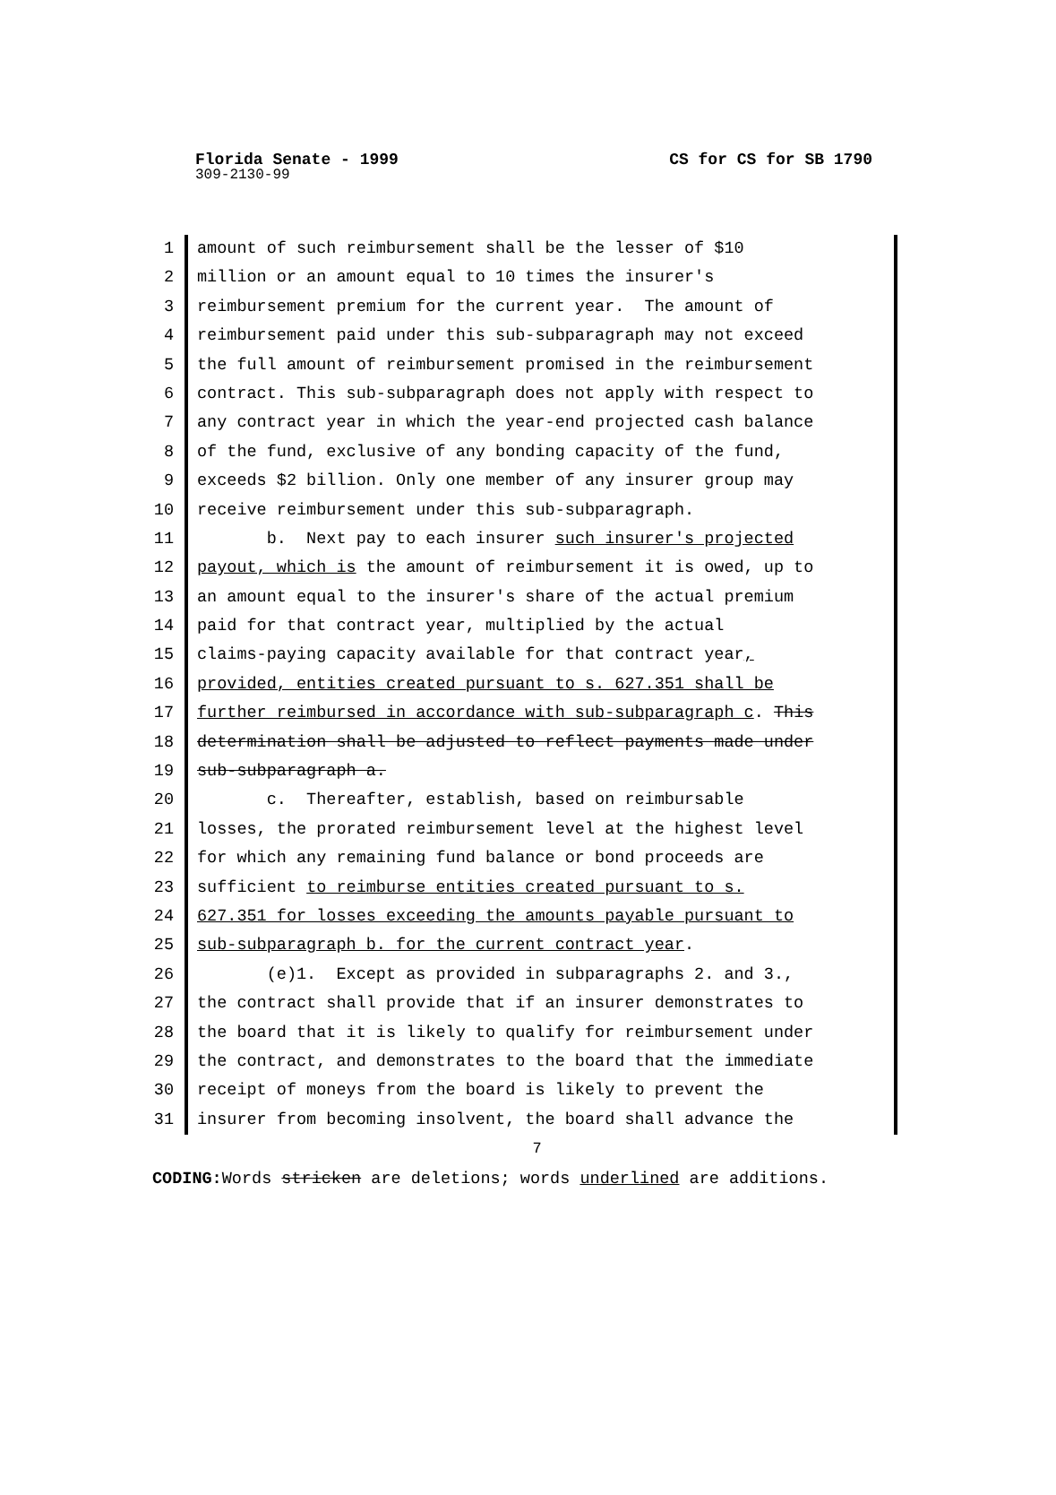Florida Senate - 1999
CS for CS for SB 1790
309-2130-99
1 amount of such reimbursement shall be the lesser of $10
2 million or an amount equal to 10 times the insurer's
3 reimbursement premium for the current year. The amount of
4 reimbursement paid under this sub-subparagraph may not exceed
5 the full amount of reimbursement promised in the reimbursement
6 contract. This sub-subparagraph does not apply with respect to
7 any contract year in which the year-end projected cash balance
8 of the fund, exclusive of any bonding capacity of the fund,
9 exceeds $2 billion. Only one member of any insurer group may
10 receive reimbursement under this sub-subparagraph.
11 b. Next pay to each insurer such insurer's projected
12 payout, which is the amount of reimbursement it is owed, up to
13 an amount equal to the insurer's share of the actual premium
14 paid for that contract year, multiplied by the actual
15 claims-paying capacity available for that contract year,
16 provided, entities created pursuant to s. 627.351 shall be
17 further reimbursed in accordance with sub-subparagraph c. This
18 determination shall be adjusted to reflect payments made under
19 sub-subparagraph a.
20 c. Thereafter, establish, based on reimbursable
21 losses, the prorated reimbursement level at the highest level
22 for which any remaining fund balance or bond proceeds are
23 sufficient to reimburse entities created pursuant to s.
24 627.351 for losses exceeding the amounts payable pursuant to
25 sub-subparagraph b. for the current contract year.
26 (e)1. Except as provided in subparagraphs 2. and 3.,
27 the contract shall provide that if an insurer demonstrates to
28 the board that it is likely to qualify for reimbursement under
29 the contract, and demonstrates to the board that the immediate
30 receipt of moneys from the board is likely to prevent the
31 insurer from becoming insolvent, the board shall advance the
7
CODING: Words stricken are deletions; words underlined are additions.